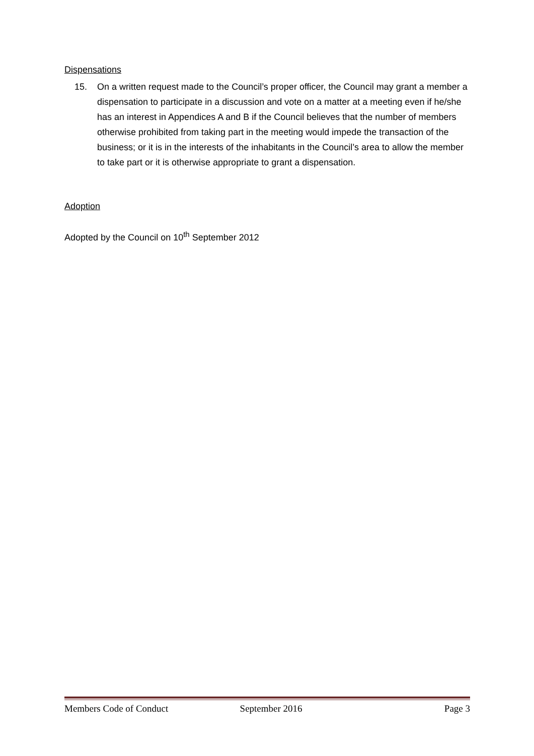Dispensations
15. On a written request made to the Council’s proper officer, the Council may grant a member a dispensation to participate in a discussion and vote on a matter at a meeting even if he/she has an interest in Appendices A and B if the Council believes that the number of members otherwise prohibited from taking part in the meeting would impede the transaction of the business; or it is in the interests of the inhabitants in the Council’s area to allow the member to take part or it is otherwise appropriate to grant a dispensation.
Adoption
Adopted by the Council on 10<sup>th</sup> September 2012
Members Code of Conduct September 2016 Page 3